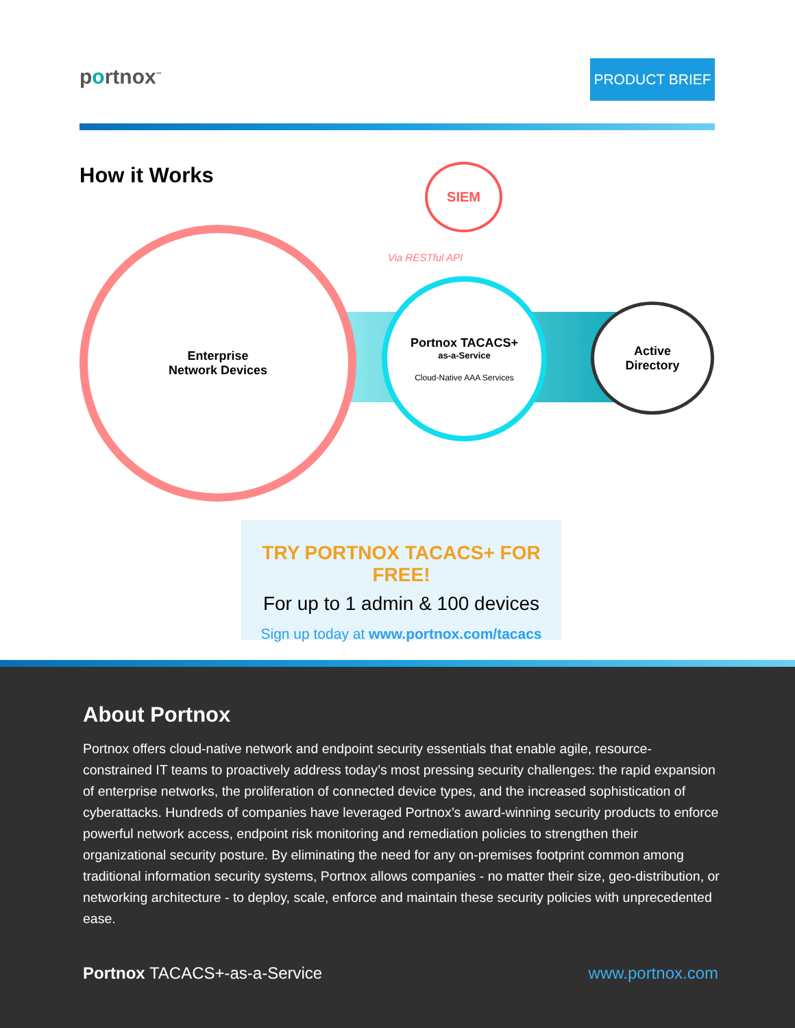portnox<sup>™</sup> PRODUCT BRIEF
How it Works
Enterprise
Network Devices
SIEM
Via RESTful API
Portnox TACACS+
as-a-Service
Cloud-Native AAA Services
Active
Directory
TRY PORTNOX TACACS+ FOR FREE!
For up to 1 admin & 100 devices
Sign up today at www.portnox.com/tacacs
About Portnox
Portnox offers cloud-native network and endpoint security essentials that enable agile, resource-constrained IT teams to proactively address today’s most pressing security challenges: the rapid expansion of enterprise networks, the proliferation of connected device types, and the increased sophistication of cyberattacks. Hundreds of companies have leveraged Portnox’s award-winning security products to enforce powerful network access, endpoint risk monitoring and remediation policies to strengthen their organizational security posture. By eliminating the need for any on-premises footprint common among traditional information security systems, Portnox allows companies - no matter their size, geo-distribution, or networking architecture - to deploy, scale, enforce and maintain these security policies with unprecedented ease.
Portnox TACACS+-as-a-Service www.portnox.com